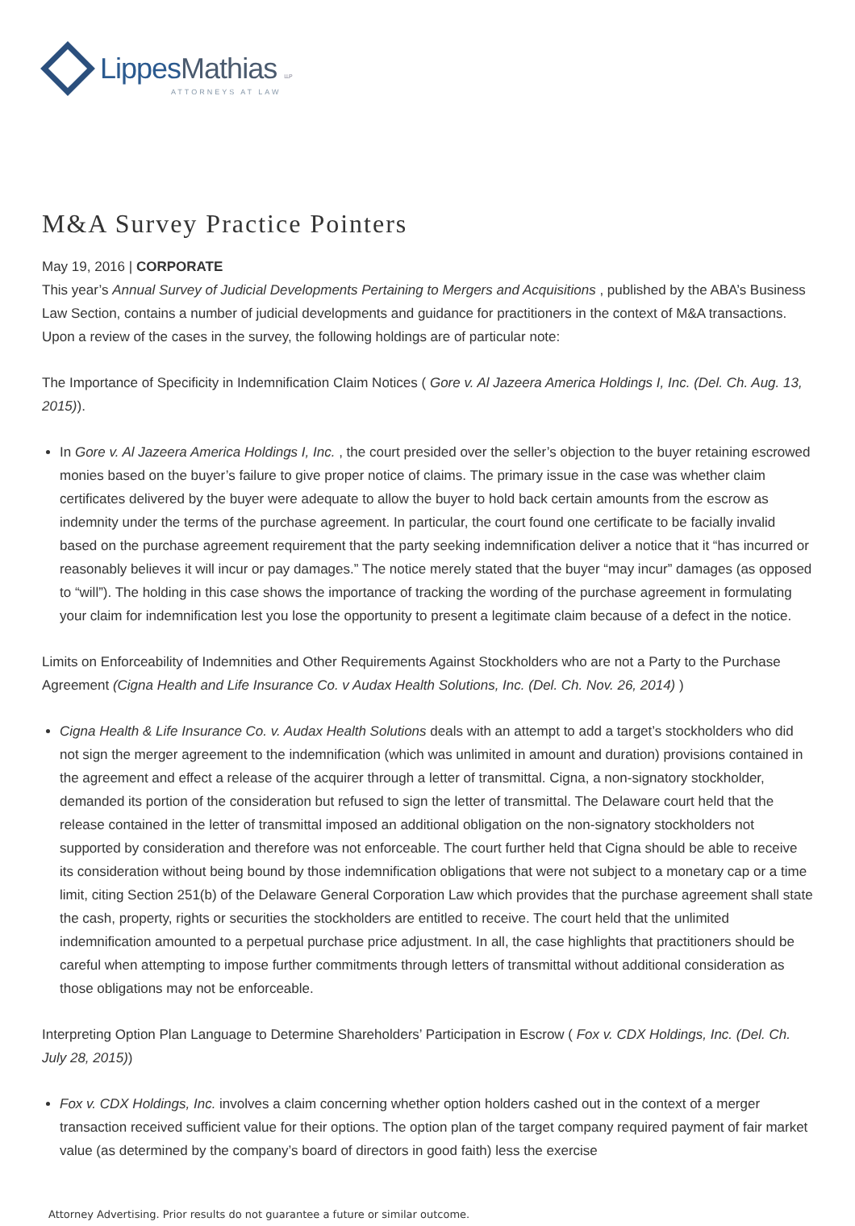Lippes Mathias LLP
ATTORNEYS AT LAW
M&A Survey Practice Pointers
May 19, 2016 | CORPORATE
This year’s Annual Survey of Judicial Developments Pertaining to Mergers and Acquisitions , published by the ABA’s Business Law Section, contains a number of judicial developments and guidance for practitioners in the context of M&A transactions. Upon a review of the cases in the survey, the following holdings are of particular note:
The Importance of Specificity in Indemnification Claim Notices ( Gore v. Al Jazeera America Holdings I, Inc. (Del. Ch. Aug. 13, 2015)).
In Gore v. Al Jazeera America Holdings I, Inc. , the court presided over the seller’s objection to the buyer retaining escrowed monies based on the buyer’s failure to give proper notice of claims. The primary issue in the case was whether claim certificates delivered by the buyer were adequate to allow the buyer to hold back certain amounts from the escrow as indemnity under the terms of the purchase agreement. In particular, the court found one certificate to be facially invalid based on the purchase agreement requirement that the party seeking indemnification deliver a notice that it “has incurred or reasonably believes it will incur or pay damages.” The notice merely stated that the buyer “may incur” damages (as opposed to “will”). The holding in this case shows the importance of tracking the wording of the purchase agreement in formulating your claim for indemnification lest you lose the opportunity to present a legitimate claim because of a defect in the notice.
Limits on Enforceability of Indemnities and Other Requirements Against Stockholders who are not a Party to the Purchase Agreement (Cigna Health and Life Insurance Co. v Audax Health Solutions, Inc. (Del. Ch. Nov. 26, 2014) )
Cigna Health & Life Insurance Co. v. Audax Health Solutions deals with an attempt to add a target’s stockholders who did not sign the merger agreement to the indemnification (which was unlimited in amount and duration) provisions contained in the agreement and effect a release of the acquirer through a letter of transmittal. Cigna, a non-signatory stockholder, demanded its portion of the consideration but refused to sign the letter of transmittal. The Delaware court held that the release contained in the letter of transmittal imposed an additional obligation on the non-signatory stockholders not supported by consideration and therefore was not enforceable. The court further held that Cigna should be able to receive its consideration without being bound by those indemnification obligations that were not subject to a monetary cap or a time limit, citing Section 251(b) of the Delaware General Corporation Law which provides that the purchase agreement shall state the cash, property, rights or securities the stockholders are entitled to receive. The court held that the unlimited indemnification amounted to a perpetual purchase price adjustment. In all, the case highlights that practitioners should be careful when attempting to impose further commitments through letters of transmittal without additional consideration as those obligations may not be enforceable.
Interpreting Option Plan Language to Determine Shareholders’ Participation in Escrow ( Fox v. CDX Holdings, Inc. (Del. Ch. July 28, 2015))
Fox v. CDX Holdings, Inc. involves a claim concerning whether option holders cashed out in the context of a merger transaction received sufficient value for their options. The option plan of the target company required payment of fair market value (as determined by the company’s board of directors in good faith) less the exercise
Attorney Advertising. Prior results do not guarantee a future or similar outcome.